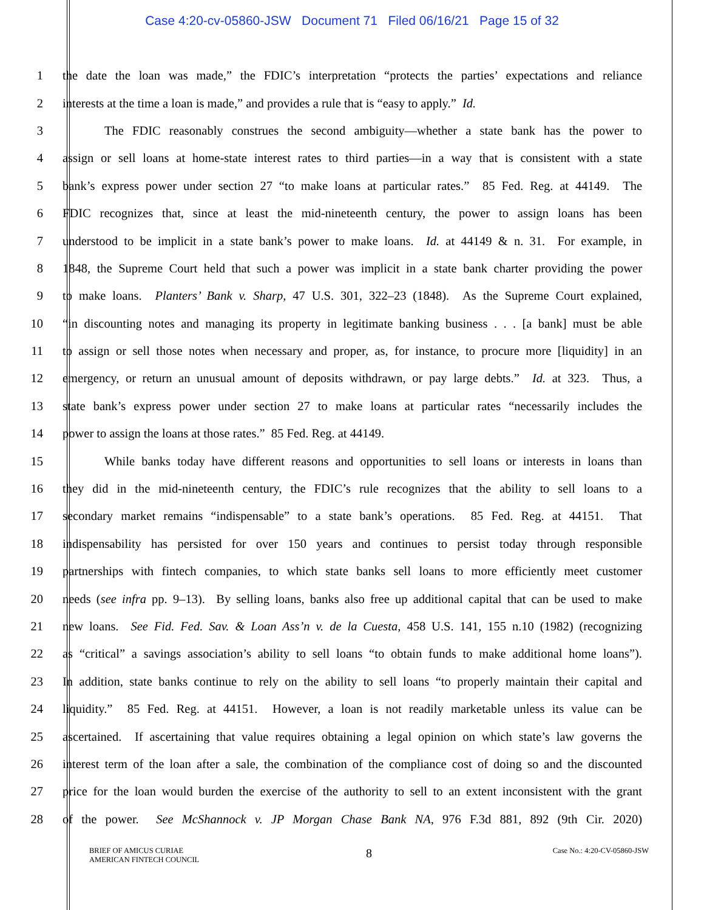Case 4:20-cv-05860-JSW Document 71 Filed 06/16/21 Page 15 of 32
1 the date the loan was made,” the FDIC’s interpretation “protects the parties’ expectations and reliance
2 interests at the time a loan is made,” and provides a rule that is “easy to apply.” Id.
3 The FDIC reasonably construes the second ambiguity—whether a state bank has the power to
4 assign or sell loans at home-state interest rates to third parties—in a way that is consistent with a state
5 bank’s express power under section 27 “to make loans at particular rates.” 85 Fed. Reg. at 44149. The
6 FDIC recognizes that, since at least the mid-nineteenth century, the power to assign loans has been
7 understood to be implicit in a state bank’s power to make loans. Id. at 44149 & n. 31. For example, in
8 1848, the Supreme Court held that such a power was implicit in a state bank charter providing the power
9 to make loans. Planters’ Bank v. Sharp, 47 U.S. 301, 322–23 (1848). As the Supreme Court explained,
10 “in discounting notes and managing its property in legitimate banking business . . . [a bank] must be able
11 to assign or sell those notes when necessary and proper, as, for instance, to procure more [liquidity] in an
12 emergency, or return an unusual amount of deposits withdrawn, or pay large debts.” Id. at 323. Thus, a
13 state bank’s express power under section 27 to make loans at particular rates “necessarily includes the
14 power to assign the loans at those rates.” 85 Fed. Reg. at 44149.
15 While banks today have different reasons and opportunities to sell loans or interests in loans than
16 they did in the mid-nineteenth century, the FDIC’s rule recognizes that the ability to sell loans to a
17 secondary market remains “indispensable” to a state bank’s operations. 85 Fed. Reg. at 44151. That
18 indispensability has persisted for over 150 years and continues to persist today through responsible
19 partnerships with fintech companies, to which state banks sell loans to more efficiently meet customer
20 needs (see infra pp. 9–13). By selling loans, banks also free up additional capital that can be used to make
21 new loans. See Fid. Fed. Sav. & Loan Ass’n v. de la Cuesta, 458 U.S. 141, 155 n.10 (1982) (recognizing
22 as “critical” a savings association’s ability to sell loans “to obtain funds to make additional home loans”).
23 In addition, state banks continue to rely on the ability to sell loans “to properly maintain their capital and
24 liquidity.” 85 Fed. Reg. at 44151. However, a loan is not readily marketable unless its value can be
25 ascertained. If ascertaining that value requires obtaining a legal opinion on which state’s law governs the
26 interest term of the loan after a sale, the combination of the compliance cost of doing so and the discounted
27 price for the loan would burden the exercise of the authority to sell to an extent inconsistent with the grant
28 of the power. See McShannock v. JP Morgan Chase Bank NA, 976 F.3d 881, 892 (9th Cir. 2020)
BRIEF OF AMICUS CURIAE
AMERICAN FINTECH COUNCIL
8
Case No.: 4:20-CV-05860-JSW